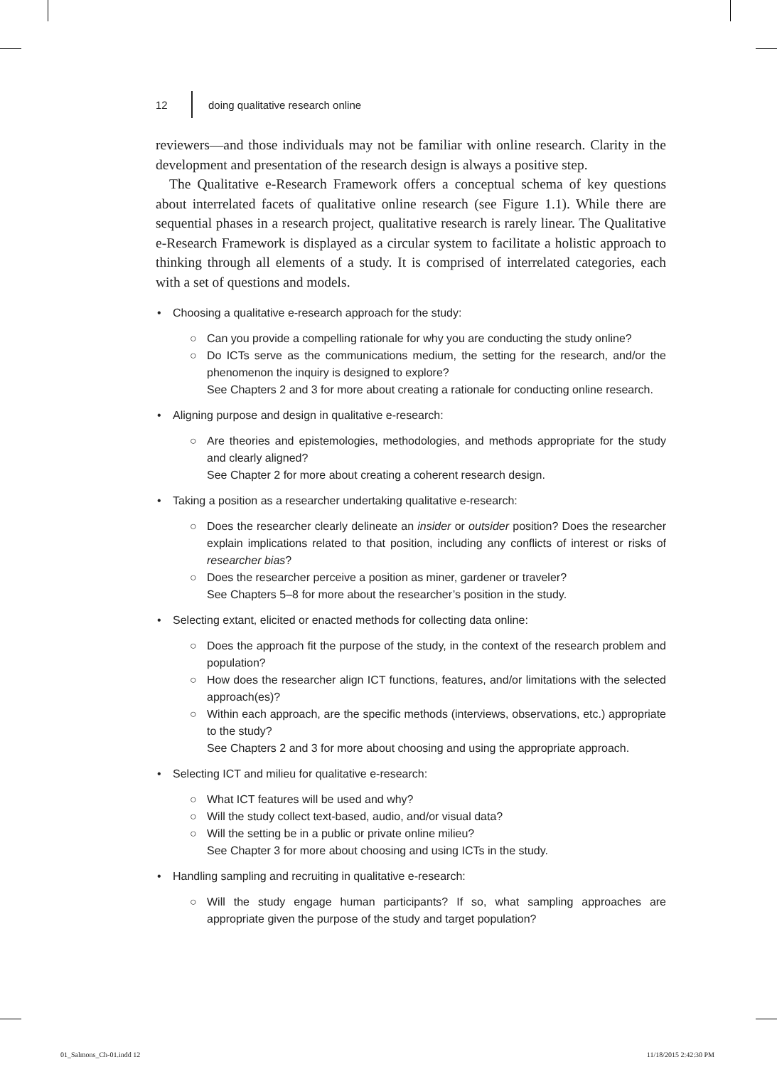12 doing qualitative research online
reviewers—and those individuals may not be familiar with online research. Clarity in the development and presentation of the research design is always a positive step.
The Qualitative e-Research Framework offers a conceptual schema of key questions about interrelated facets of qualitative online research (see Figure 1.1). While there are sequential phases in a research project, qualitative research is rarely linear. The Qualitative e-Research Framework is displayed as a circular system to facilitate a holistic approach to thinking through all elements of a study. It is comprised of interrelated categories, each with a set of questions and models.
• Choosing a qualitative e-research approach for the study:
○ Can you provide a compelling rationale for why you are conducting the study online?
○ Do ICTs serve as the communications medium, the setting for the research, and/or the phenomenon the inquiry is designed to explore?
See Chapters 2 and 3 for more about creating a rationale for conducting online research.
• Aligning purpose and design in qualitative e-research:
○ Are theories and epistemologies, methodologies, and methods appropriate for the study and clearly aligned?
See Chapter 2 for more about creating a coherent research design.
• Taking a position as a researcher undertaking qualitative e-research:
○ Does the researcher clearly delineate an insider or outsider position? Does the researcher explain implications related to that position, including any conflicts of interest or risks of researcher bias?
○ Does the researcher perceive a position as miner, gardener or traveler?
See Chapters 5–8 for more about the researcher’s position in the study.
• Selecting extant, elicited or enacted methods for collecting data online:
○ Does the approach fit the purpose of the study, in the context of the research problem and population?
○ How does the researcher align ICT functions, features, and/or limitations with the selected approach(es)?
○ Within each approach, are the specific methods (interviews, observations, etc.) appropriate to the study?
See Chapters 2 and 3 for more about choosing and using the appropriate approach.
• Selecting ICT and milieu for qualitative e-research:
○ What ICT features will be used and why?
○ Will the study collect text-based, audio, and/or visual data?
○ Will the setting be in a public or private online milieu?
See Chapter 3 for more about choosing and using ICTs in the study.
• Handling sampling and recruiting in qualitative e-research:
○ Will the study engage human participants? If so, what sampling approaches are appropriate given the purpose of the study and target population?
01_Salmons_Ch-01.indd 12 11/18/2015 2:42:30 PM